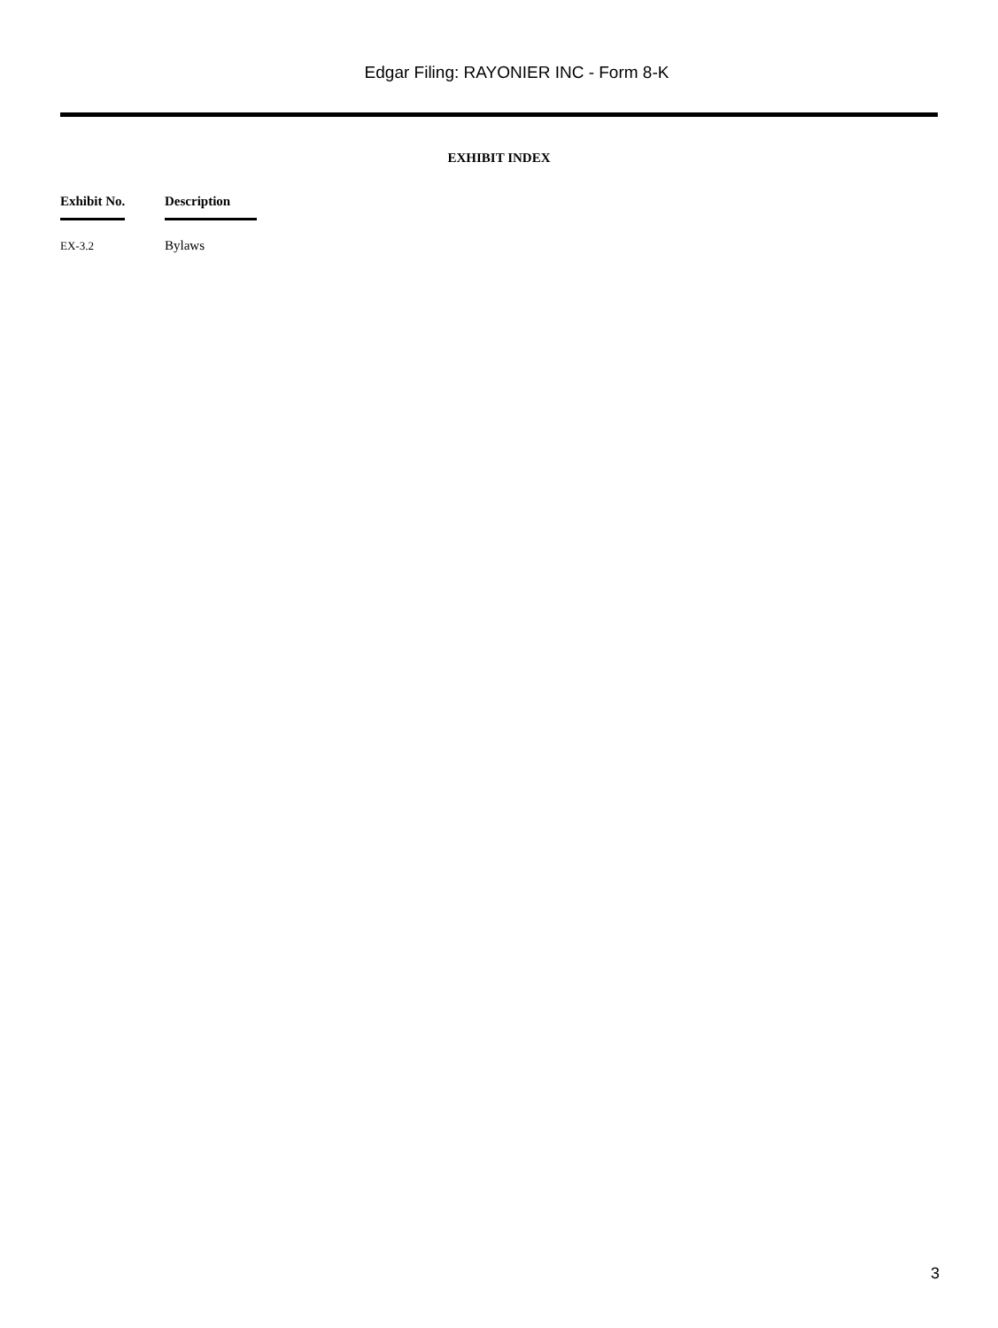Edgar Filing: RAYONIER INC - Form 8-K
EXHIBIT INDEX
| Exhibit No. | Description |
| --- | --- |
| EX-3.2 | Bylaws |
3